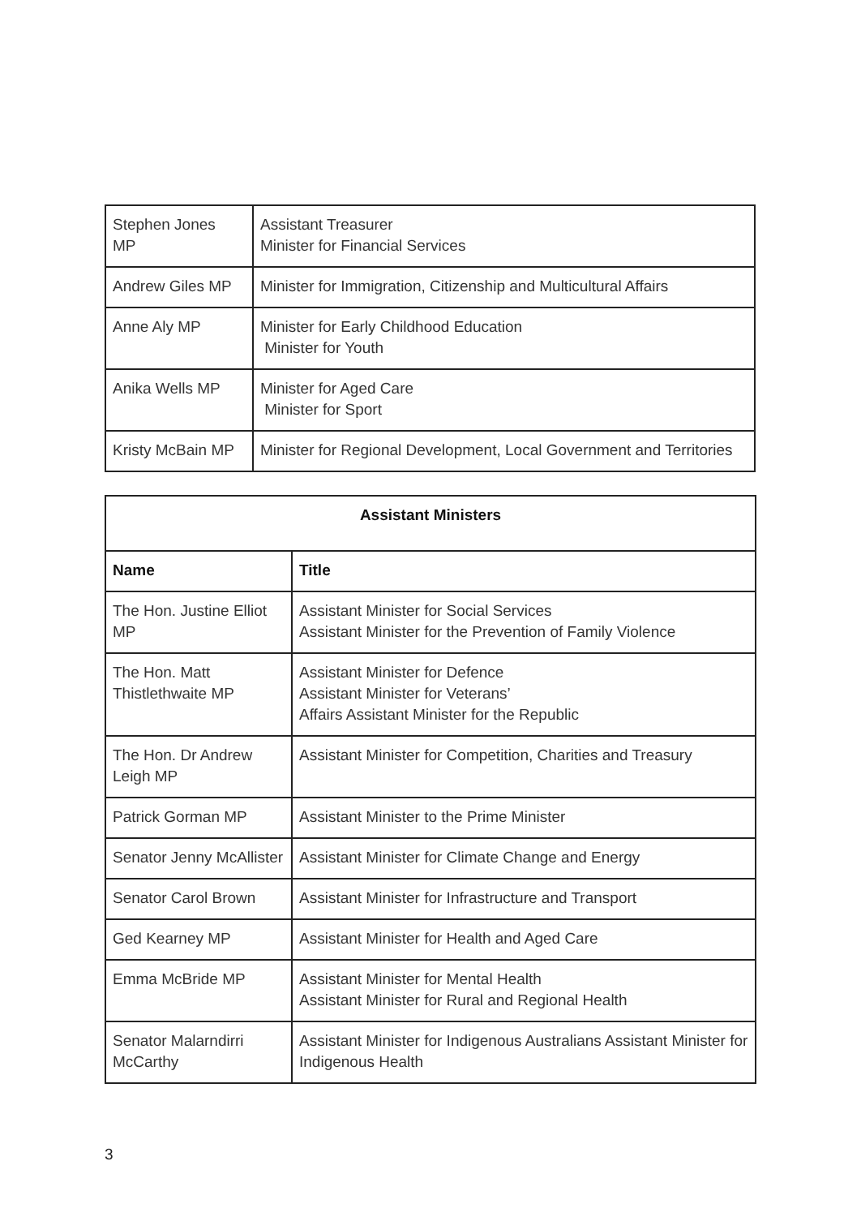| Stephen Jones MP | Assistant Treasurer Minister for Financial Services |
| Andrew Giles MP | Minister for Immigration, Citizenship and Multicultural Affairs |
| Anne Aly MP | Minister for Early Childhood Education Minister for Youth |
| Anika Wells MP | Minister for Aged Care Minister for Sport |
| Kristy McBain MP | Minister for Regional Development, Local Government and Territories |
| Assistant Ministers | |
| --- | --- |
| Name | Title |
| The Hon. Justine Elliot MP | Assistant Minister for Social Services Assistant Minister for the Prevention of Family Violence |
| The Hon. Matt Thistlethwaite MP | Assistant Minister for Defence Assistant Minister for Veterans’ Affairs Assistant Minister for the Republic |
| The Hon. Dr Andrew Leigh MP | Assistant Minister for Competition, Charities and Treasury |
| Patrick Gorman MP | Assistant Minister to the Prime Minister |
| Senator Jenny McAllister | Assistant Minister for Climate Change and Energy |
| Senator Carol Brown | Assistant Minister for Infrastructure and Transport |
| Ged Kearney MP | Assistant Minister for Health and Aged Care |
| Emma McBride MP | Assistant Minister for Mental Health Assistant Minister for Rural and Regional Health |
| Senator Malarndirri McCarthy | Assistant Minister for Indigenous Australians Assistant Minister for Indigenous Health |
3